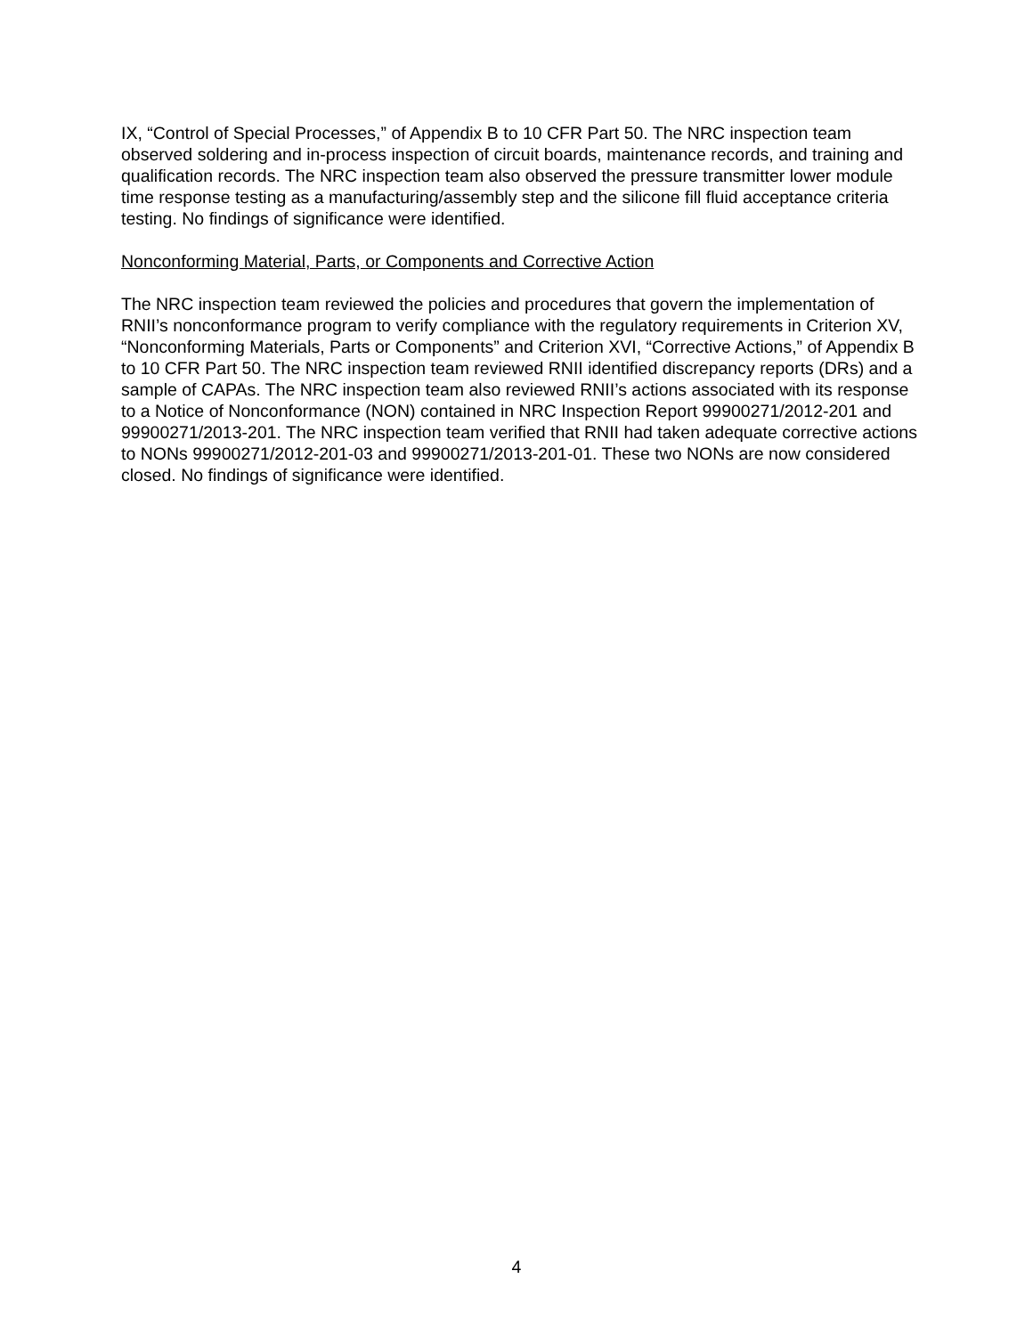IX, “Control of Special Processes,” of Appendix B to 10 CFR Part 50. The NRC inspection team observed soldering and in-process inspection of circuit boards, maintenance records, and training and qualification records. The NRC inspection team also observed the pressure transmitter lower module time response testing as a manufacturing/assembly step and the silicone fill fluid acceptance criteria testing. No findings of significance were identified.
Nonconforming Material, Parts, or Components and Corrective Action
The NRC inspection team reviewed the policies and procedures that govern the implementation of RNII’s nonconformance program to verify compliance with the regulatory requirements in Criterion XV, “Nonconforming Materials, Parts or Components” and Criterion XVI, “Corrective Actions,” of Appendix B to 10 CFR Part 50. The NRC inspection team reviewed RNII identified discrepancy reports (DRs) and a sample of CAPAs. The NRC inspection team also reviewed RNII’s actions associated with its response to a Notice of Nonconformance (NON) contained in NRC Inspection Report 99900271/2012-201 and 99900271/2013-201. The NRC inspection team verified that RNII had taken adequate corrective actions to NONs 99900271/2012-201-03 and 99900271/2013-201-01. These two NONs are now considered closed. No findings of significance were identified.
4